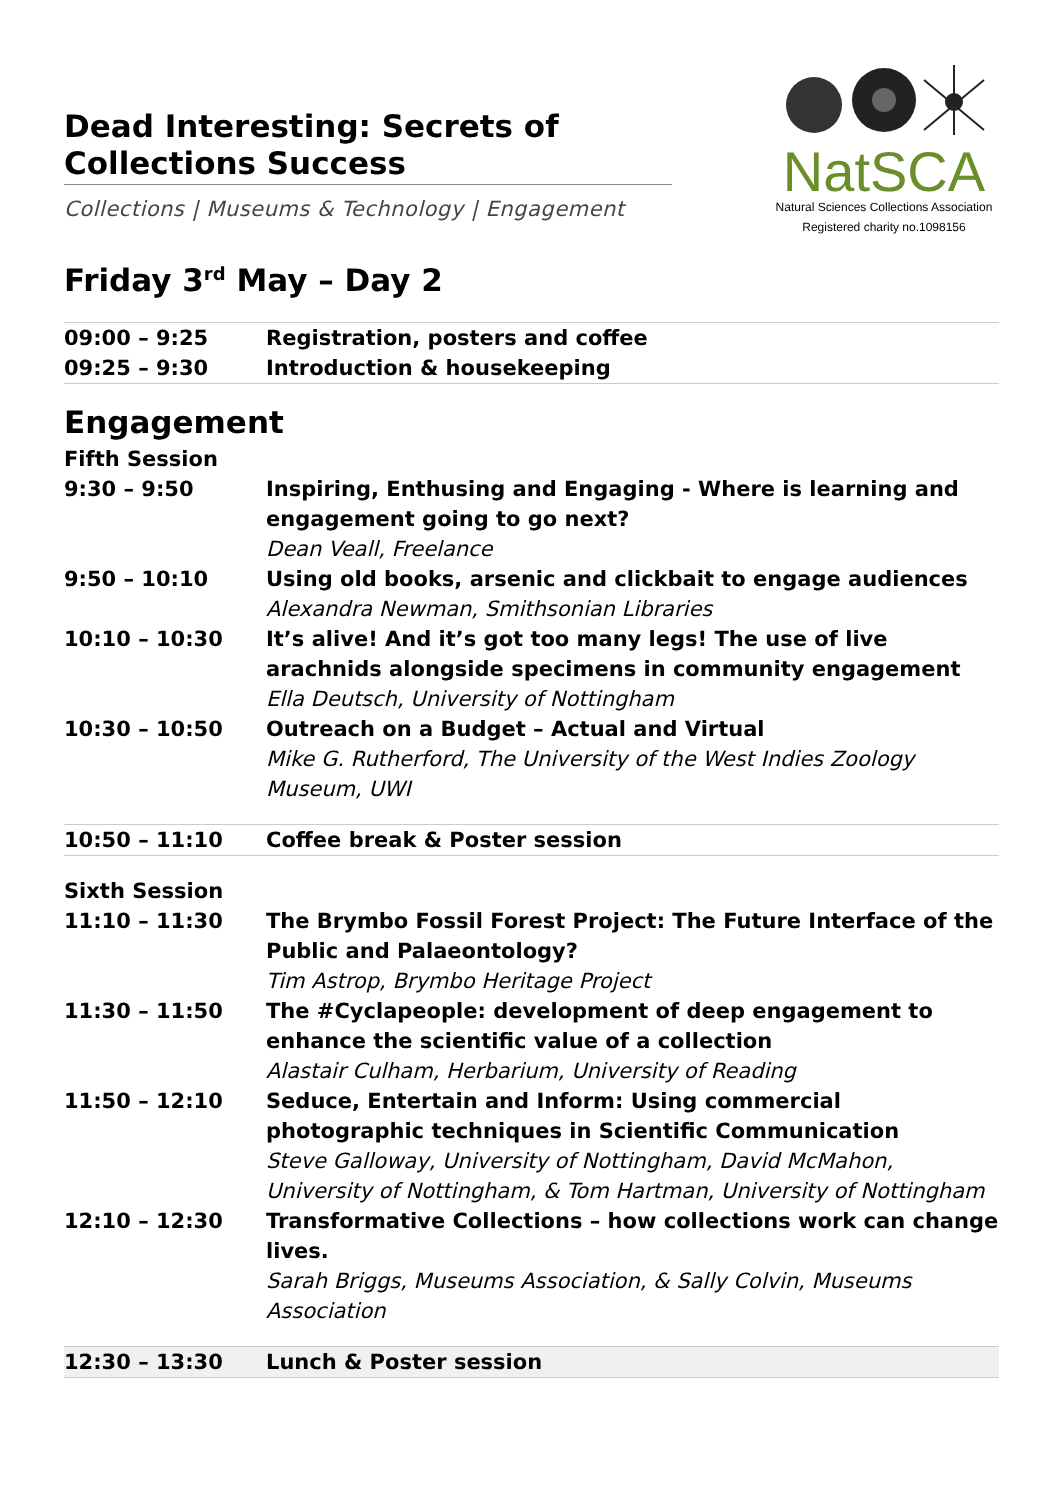Dead Interesting: Secrets of Collections Success
Collections | Museums & Technology | Engagement
NatSCA
Natural Sciences Collections Association
Registered charity no.1098156
Friday 3<sup>rd</sup> May – Day 2
| 09:00 – 9:25 | Registration, posters and coffee |
| 09:25 – 9:30 | Introduction & housekeeping |
Engagement
Fifth Session
| 9:30 – 9:50 | Inspiring, Enthusing and Engaging - Where is learning and engagement going to go next? Dean Veall, Freelance |
| 9:50 – 10:10 | Using old books, arsenic and clickbait to engage audiences Alexandra Newman, Smithsonian Libraries |
| 10:10 – 10:30 | It’s alive! And it’s got too many legs! The use of live arachnids alongside specimens in community engagement Ella Deutsch, University of Nottingham |
| 10:30 – 10:50 | Outreach on a Budget – Actual and Virtual Mike G. Rutherford, The University of the West Indies Zoology Museum, UWI |
| 10:50 – 11:10 | Coffee break & Poster session |
Sixth Session
| 11:10 – 11:30 | The Brymbo Fossil Forest Project: The Future Interface of the Public and Palaeontology? Tim Astrop, Brymbo Heritage Project |
| 11:30 – 11:50 | The #Cyclapeople: development of deep engagement to enhance the scientific value of a collection Alastair Culham, Herbarium, University of Reading |
| 11:50 – 12:10 | Seduce, Entertain and Inform: Using commercial photographic techniques in Scientific Communication Steve Galloway, University of Nottingham, David McMahon, University of Nottingham, & Tom Hartman, University of Nottingham |
| 12:10 – 12:30 | Transformative Collections – how collections work can change lives. Sarah Briggs, Museums Association, & Sally Colvin, Museums Association |
| 12:30 – 13:30 | Lunch & Poster session |